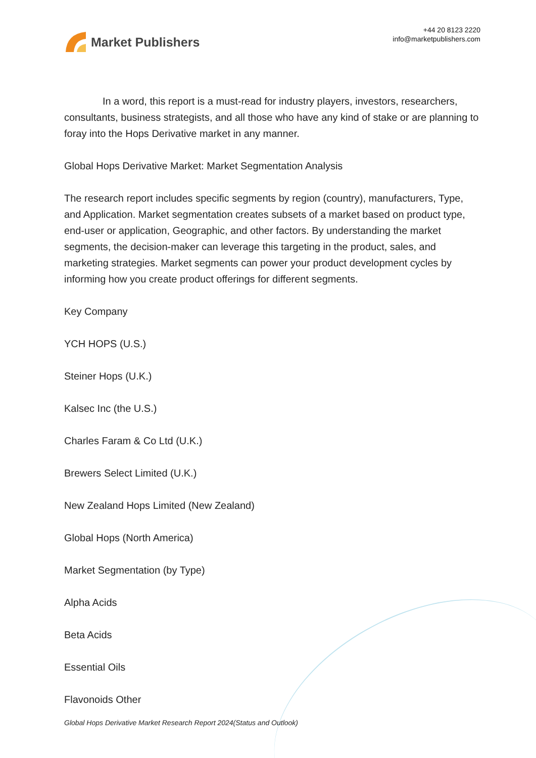Market Publishers
+44 20 8123 2220
info@marketpublishers.com
In a word, this report is a must-read for industry players, investors, researchers, consultants, business strategists, and all those who have any kind of stake or are planning to foray into the Hops Derivative market in any manner.
Global Hops Derivative Market: Market Segmentation Analysis
The research report includes specific segments by region (country), manufacturers, Type, and Application. Market segmentation creates subsets of a market based on product type, end-user or application, Geographic, and other factors. By understanding the market segments, the decision-maker can leverage this targeting in the product, sales, and marketing strategies. Market segments can power your product development cycles by informing how you create product offerings for different segments.
Key Company
YCH HOPS (U.S.)
Steiner Hops (U.K.)
Kalsec Inc (the U.S.)
Charles Faram & Co Ltd (U.K.)
Brewers Select Limited (U.K.)
New Zealand Hops Limited (New Zealand)
Global Hops (North America)
Market Segmentation (by Type)
Alpha Acids
Beta Acids
Essential Oils
Flavonoids Other
Global Hops Derivative Market Research Report 2024(Status and Outlook)